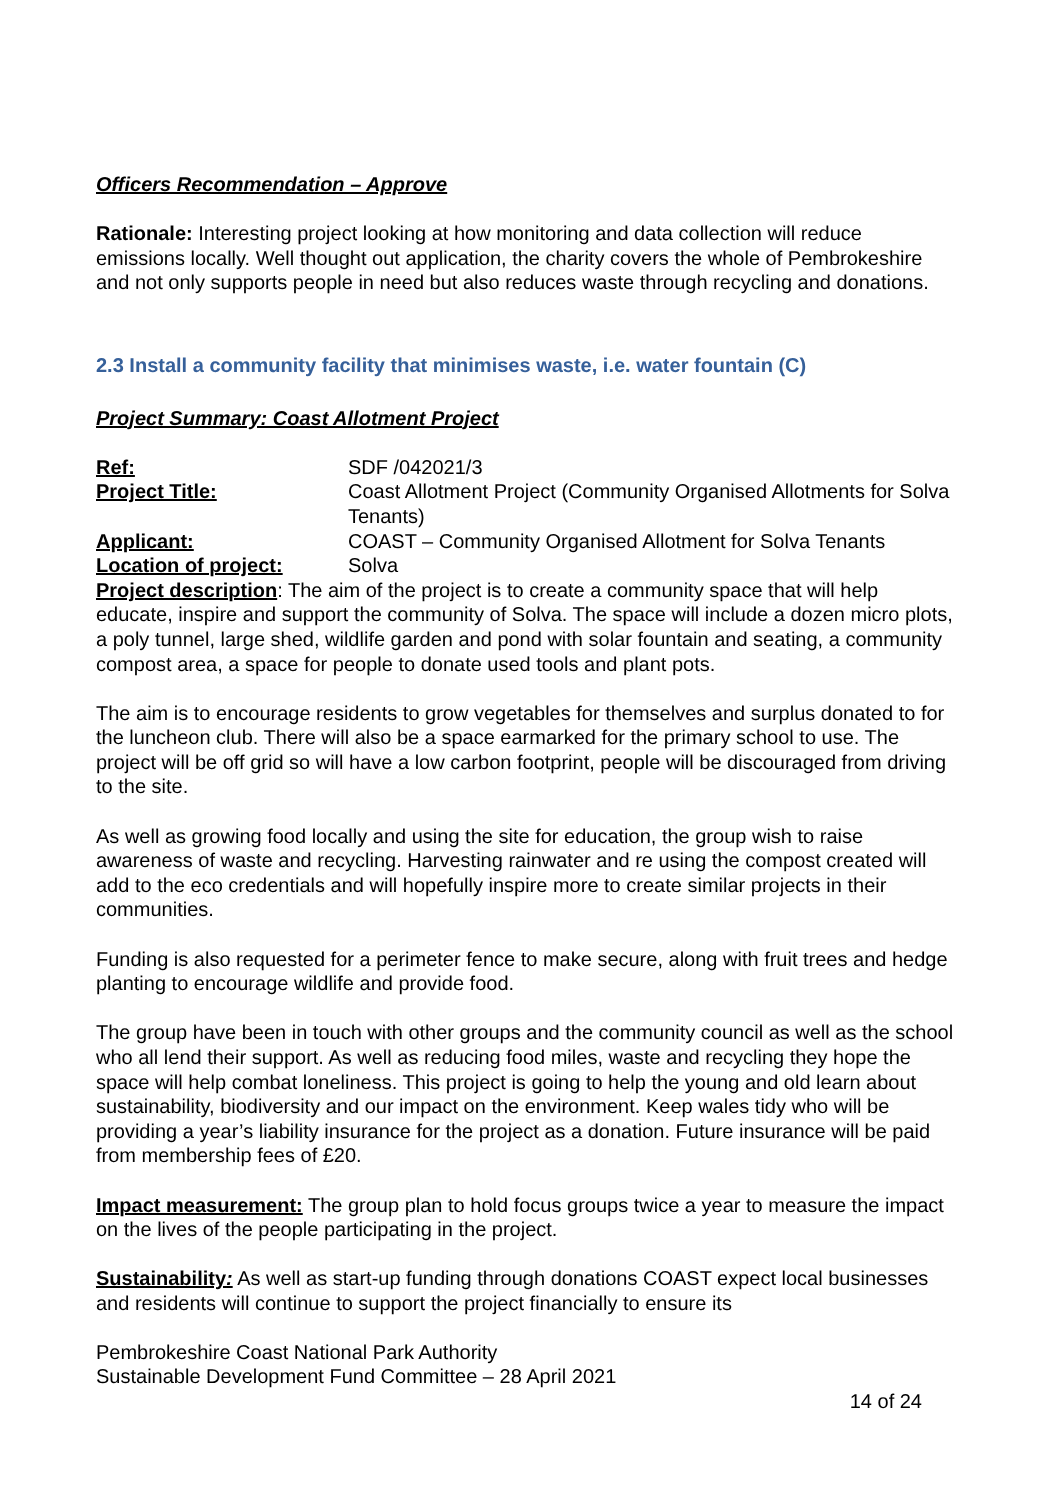Officers Recommendation – Approve
Rationale: Interesting project looking at how monitoring and data collection will reduce emissions locally. Well thought out application, the charity covers the whole of Pembrokeshire and not only supports people in need but also reduces waste through recycling and donations.
2.3 Install a community facility that minimises waste, i.e. water fountain (C)
Project Summary: Coast Allotment Project
Ref: SDF /042021/3
Project Title: Coast Allotment Project (Community Organised Allotments for Solva Tenants)
Applicant: COAST – Community Organised Allotment for Solva Tenants
Location of project: Solva
Project description: The aim of the project is to create a community space that will help educate, inspire and support the community of Solva. The space will include a dozen micro plots, a poly tunnel, large shed, wildlife garden and pond with solar fountain and seating, a community compost area, a space for people to donate used tools and plant pots.
The aim is to encourage residents to grow vegetables for themselves and surplus donated to for the luncheon club. There will also be a space earmarked for the primary school to use. The project will be off grid so will have a low carbon footprint, people will be discouraged from driving to the site.
As well as growing food locally and using the site for education, the group wish to raise awareness of waste and recycling. Harvesting rainwater and re using the compost created will add to the eco credentials and will hopefully inspire more to create similar projects in their communities.
Funding is also requested for a perimeter fence to make secure, along with fruit trees and hedge planting to encourage wildlife and provide food.
The group have been in touch with other groups and the community council as well as the school who all lend their support. As well as reducing food miles, waste and recycling they hope the space will help combat loneliness. This project is going to help the young and old learn about sustainability, biodiversity and our impact on the environment. Keep wales tidy who will be providing a year’s liability insurance for the project as a donation. Future insurance will be paid from membership fees of £20.
Impact measurement: The group plan to hold focus groups twice a year to measure the impact on the lives of the people participating in the project.
Sustainability: As well as start-up funding through donations COAST expect local businesses and residents will continue to support the project financially to ensure its
Pembrokeshire Coast National Park Authority
Sustainable Development Fund Committee – 28 April 2021
14 of 24